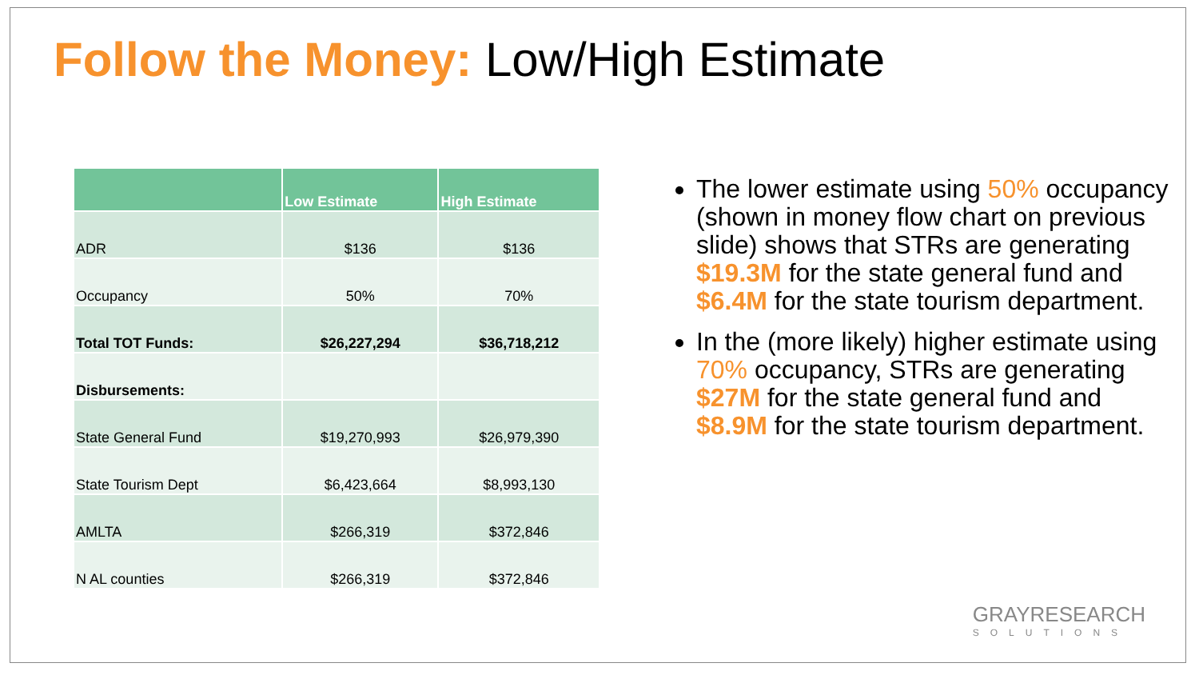Follow the Money: Low/High Estimate
| | Low Estimate | High Estimate |
| --- | --- | --- |
| ADR | $136 | $136 |
| Occupancy | 50% | 70% |
| Total TOT Funds: | $26,227,294 | $36,718,212 |
| Disbursements: | | |
| State General Fund | $19,270,993 | $26,979,390 |
| State Tourism Dept | $6,423,664 | $8,993,130 |
| AMLTA | $266,319 | $372,846 |
| N AL counties | $266,319 | $372,846 |
The lower estimate using 50% occupancy (shown in money flow chart on previous slide) shows that STRs are generating $19.3M for the state general fund and $6.4M for the state tourism department.
In the (more likely) higher estimate using 70% occupancy, STRs are generating $27M for the state general fund and $8.9M for the state tourism department.
GRAYRESEARCH
SOLUTIONS